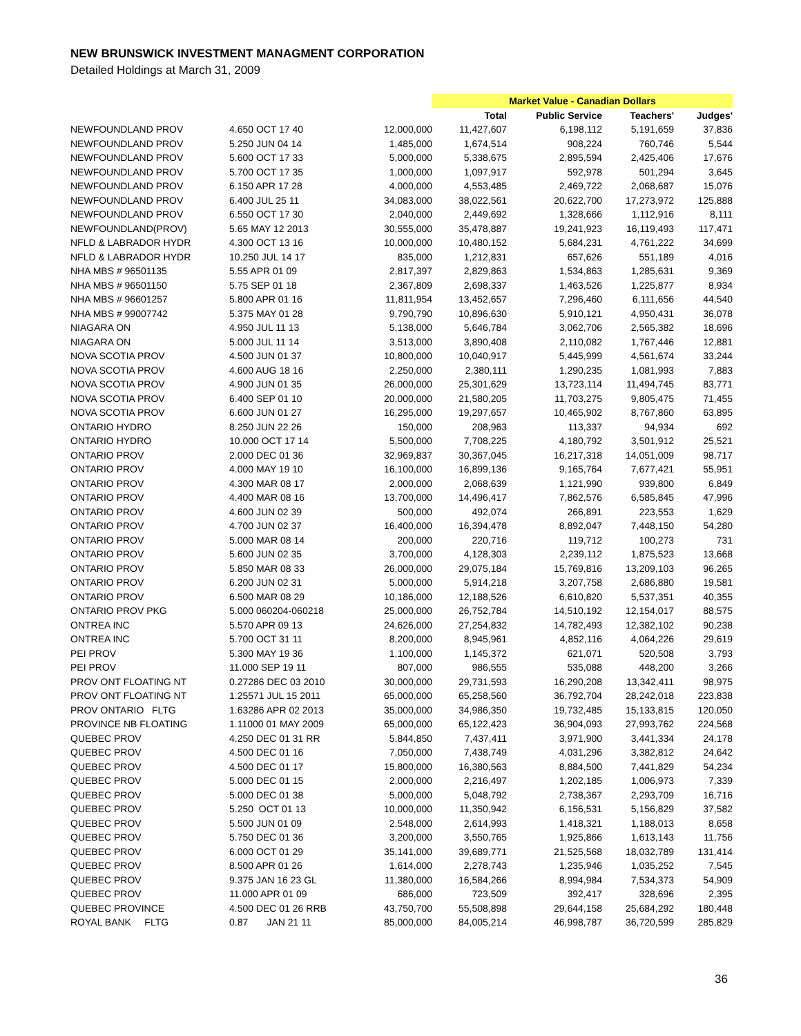NEW BRUNSWICK INVESTMENT MANAGMENT CORPORATION
Detailed Holdings at March 31, 2009
| | | | Market Value - Canadian Dollars | | | |
| --- | --- | --- | --- | --- | --- | --- |
| | | | Total | Public Service | Teachers' | Judges' |
| NEWFOUNDLAND PROV | 4.650 OCT 17 40 | 12,000,000 | 11,427,607 | 6,198,112 | 5,191,659 | 37,836 |
| NEWFOUNDLAND PROV | 5.250 JUN 04 14 | 1,485,000 | 1,674,514 | 908,224 | 760,746 | 5,544 |
| NEWFOUNDLAND PROV | 5.600 OCT 17 33 | 5,000,000 | 5,338,675 | 2,895,594 | 2,425,406 | 17,676 |
| NEWFOUNDLAND PROV | 5.700 OCT 17 35 | 1,000,000 | 1,097,917 | 592,978 | 501,294 | 3,645 |
| NEWFOUNDLAND PROV | 6.150 APR 17 28 | 4,000,000 | 4,553,485 | 2,469,722 | 2,068,687 | 15,076 |
| NEWFOUNDLAND PROV | 6.400 JUL 25 11 | 34,083,000 | 38,022,561 | 20,622,700 | 17,273,972 | 125,888 |
| NEWFOUNDLAND PROV | 6.550 OCT 17 30 | 2,040,000 | 2,449,692 | 1,328,666 | 1,112,916 | 8,111 |
| NEWFOUNDLAND(PROV) | 5.65 MAY 12 2013 | 30,555,000 | 35,478,887 | 19,241,923 | 16,119,493 | 117,471 |
| NFLD & LABRADOR HYDR | 4.300 OCT 13 16 | 10,000,000 | 10,480,152 | 5,684,231 | 4,761,222 | 34,699 |
| NFLD & LABRADOR HYDR | 10.250 JUL 14 17 | 835,000 | 1,212,831 | 657,626 | 551,189 | 4,016 |
| NHA MBS # 96501135 | 5.55 APR 01 09 | 2,817,397 | 2,829,863 | 1,534,863 | 1,285,631 | 9,369 |
| NHA MBS # 96501150 | 5.75 SEP 01 18 | 2,367,809 | 2,698,337 | 1,463,526 | 1,225,877 | 8,934 |
| NHA MBS # 96601257 | 5.800 APR 01 16 | 11,811,954 | 13,452,657 | 7,296,460 | 6,111,656 | 44,540 |
| NHA MBS # 99007742 | 5.375 MAY 01 28 | 9,790,790 | 10,896,630 | 5,910,121 | 4,950,431 | 36,078 |
| NIAGARA ON | 4.950 JUL 11 13 | 5,138,000 | 5,646,784 | 3,062,706 | 2,565,382 | 18,696 |
| NIAGARA ON | 5.000 JUL 11 14 | 3,513,000 | 3,890,408 | 2,110,082 | 1,767,446 | 12,881 |
| NOVA SCOTIA PROV | 4.500 JUN 01 37 | 10,800,000 | 10,040,917 | 5,445,999 | 4,561,674 | 33,244 |
| NOVA SCOTIA PROV | 4.600 AUG 18 16 | 2,250,000 | 2,380,111 | 1,290,235 | 1,081,993 | 7,883 |
| NOVA SCOTIA PROV | 4.900 JUN 01 35 | 26,000,000 | 25,301,629 | 13,723,114 | 11,494,745 | 83,771 |
| NOVA SCOTIA PROV | 6.400 SEP 01 10 | 20,000,000 | 21,580,205 | 11,703,275 | 9,805,475 | 71,455 |
| NOVA SCOTIA PROV | 6.600 JUN 01 27 | 16,295,000 | 19,297,657 | 10,465,902 | 8,767,860 | 63,895 |
| ONTARIO HYDRO | 8.250 JUN 22 26 | 150,000 | 208,963 | 113,337 | 94,934 | 692 |
| ONTARIO HYDRO | 10.000 OCT 17 14 | 5,500,000 | 7,708,225 | 4,180,792 | 3,501,912 | 25,521 |
| ONTARIO PROV | 2.000 DEC 01 36 | 32,969,837 | 30,367,045 | 16,217,318 | 14,051,009 | 98,717 |
| ONTARIO PROV | 4.000 MAY 19 10 | 16,100,000 | 16,899,136 | 9,165,764 | 7,677,421 | 55,951 |
| ONTARIO PROV | 4.300 MAR 08 17 | 2,000,000 | 2,068,639 | 1,121,990 | 939,800 | 6,849 |
| ONTARIO PROV | 4.400 MAR 08 16 | 13,700,000 | 14,496,417 | 7,862,576 | 6,585,845 | 47,996 |
| ONTARIO PROV | 4.600 JUN 02 39 | 500,000 | 492,074 | 266,891 | 223,553 | 1,629 |
| ONTARIO PROV | 4.700 JUN 02 37 | 16,400,000 | 16,394,478 | 8,892,047 | 7,448,150 | 54,280 |
| ONTARIO PROV | 5.000 MAR 08 14 | 200,000 | 220,716 | 119,712 | 100,273 | 731 |
| ONTARIO PROV | 5.600 JUN 02 35 | 3,700,000 | 4,128,303 | 2,239,112 | 1,875,523 | 13,668 |
| ONTARIO PROV | 5.850 MAR 08 33 | 26,000,000 | 29,075,184 | 15,769,816 | 13,209,103 | 96,265 |
| ONTARIO PROV | 6.200 JUN 02 31 | 5,000,000 | 5,914,218 | 3,207,758 | 2,686,880 | 19,581 |
| ONTARIO PROV | 6.500 MAR 08 29 | 10,186,000 | 12,188,526 | 6,610,820 | 5,537,351 | 40,355 |
| ONTARIO PROV PKG | 5.000 060204-060218 | 25,000,000 | 26,752,784 | 14,510,192 | 12,154,017 | 88,575 |
| ONTREA INC | 5.570 APR 09 13 | 24,626,000 | 27,254,832 | 14,782,493 | 12,382,102 | 90,238 |
| ONTREA INC | 5.700 OCT 31 11 | 8,200,000 | 8,945,961 | 4,852,116 | 4,064,226 | 29,619 |
| PEI PROV | 5.300 MAY 19 36 | 1,100,000 | 1,145,372 | 621,071 | 520,508 | 3,793 |
| PEI PROV | 11.000 SEP 19 11 | 807,000 | 986,555 | 535,088 | 448,200 | 3,266 |
| PROV ONT FLOATING NT | 0.27286 DEC 03 2010 | 30,000,000 | 29,731,593 | 16,290,208 | 13,342,411 | 98,975 |
| PROV ONT FLOATING NT | 1.25571 JUL 15 2011 | 65,000,000 | 65,258,560 | 36,792,704 | 28,242,018 | 223,838 |
| PROV ONTARIO FLTG | 1.63286 APR 02 2013 | 35,000,000 | 34,986,350 | 19,732,485 | 15,133,815 | 120,050 |
| PROVINCE NB FLOATING | 1.11000 01 MAY 2009 | 65,000,000 | 65,122,423 | 36,904,093 | 27,993,762 | 224,568 |
| QUEBEC PROV | 4.250 DEC 01 31 RR | 5,844,850 | 7,437,411 | 3,971,900 | 3,441,334 | 24,178 |
| QUEBEC PROV | 4.500 DEC 01 16 | 7,050,000 | 7,438,749 | 4,031,296 | 3,382,812 | 24,642 |
| QUEBEC PROV | 4.500 DEC 01 17 | 15,800,000 | 16,380,563 | 8,884,500 | 7,441,829 | 54,234 |
| QUEBEC PROV | 5.000 DEC 01 15 | 2,000,000 | 2,216,497 | 1,202,185 | 1,006,973 | 7,339 |
| QUEBEC PROV | 5.000 DEC 01 38 | 5,000,000 | 5,048,792 | 2,738,367 | 2,293,709 | 16,716 |
| QUEBEC PROV | 5.250 OCT 01 13 | 10,000,000 | 11,350,942 | 6,156,531 | 5,156,829 | 37,582 |
| QUEBEC PROV | 5.500 JUN 01 09 | 2,548,000 | 2,614,993 | 1,418,321 | 1,188,013 | 8,658 |
| QUEBEC PROV | 5.750 DEC 01 36 | 3,200,000 | 3,550,765 | 1,925,866 | 1,613,143 | 11,756 |
| QUEBEC PROV | 6.000 OCT 01 29 | 35,141,000 | 39,689,771 | 21,525,568 | 18,032,789 | 131,414 |
| QUEBEC PROV | 8.500 APR 01 26 | 1,614,000 | 2,278,743 | 1,235,946 | 1,035,252 | 7,545 |
| QUEBEC PROV | 9.375 JAN 16 23 GL | 11,380,000 | 16,584,266 | 8,994,984 | 7,534,373 | 54,909 |
| QUEBEC PROV | 11.000 APR 01 09 | 686,000 | 723,509 | 392,417 | 328,696 | 2,395 |
| QUEBEC PROVINCE | 4.500 DEC 01 26 RRB | 43,750,700 | 55,508,898 | 29,644,158 | 25,684,292 | 180,448 |
| ROYAL BANK FLTG | 0.87 JAN 21 11 | 85,000,000 | 84,005,214 | 46,998,787 | 36,720,599 | 285,829 |
36